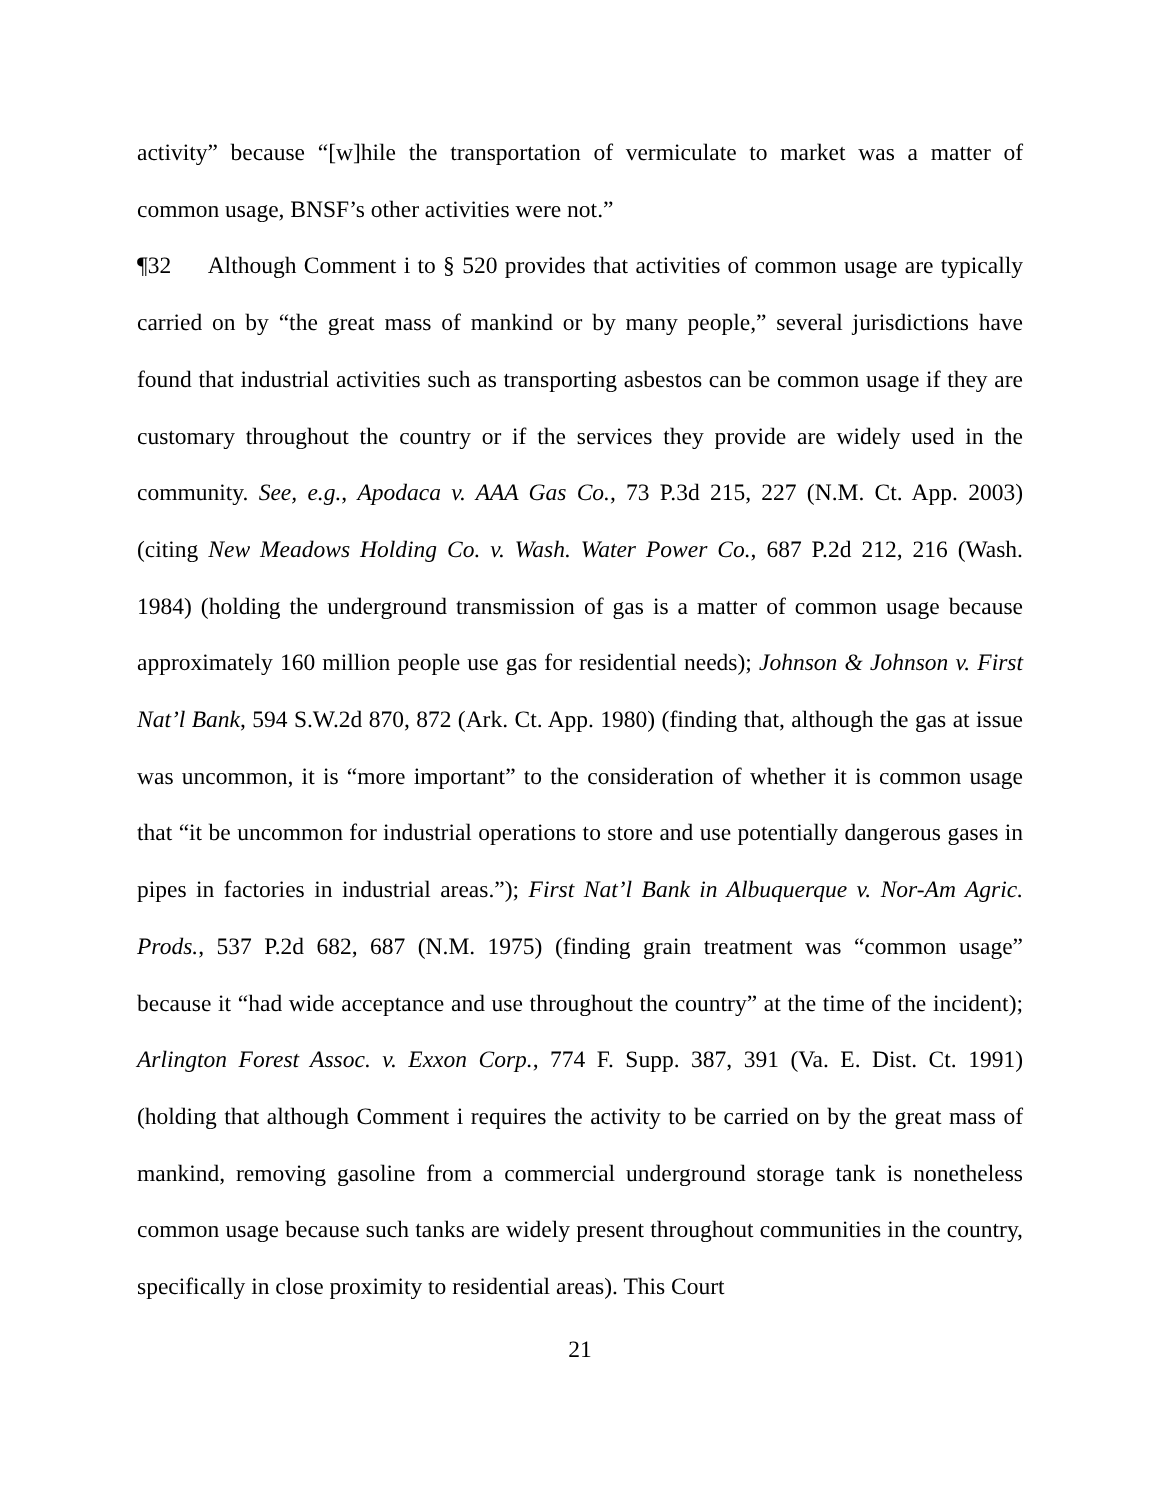activity” because “[w]hile the transportation of vermiculate to market was a matter of common usage, BNSF’s other activities were not.”
¶32 Although Comment i to § 520 provides that activities of common usage are typically carried on by “the great mass of mankind or by many people,” several jurisdictions have found that industrial activities such as transporting asbestos can be common usage if they are customary throughout the country or if the services they provide are widely used in the community. See, e.g., Apodaca v. AAA Gas Co., 73 P.3d 215, 227 (N.M. Ct. App. 2003) (citing New Meadows Holding Co. v. Wash. Water Power Co., 687 P.2d 212, 216 (Wash. 1984) (holding the underground transmission of gas is a matter of common usage because approximately 160 million people use gas for residential needs); Johnson & Johnson v. First Nat’l Bank, 594 S.W.2d 870, 872 (Ark. Ct. App. 1980) (finding that, although the gas at issue was uncommon, it is “more important” to the consideration of whether it is common usage that “it be uncommon for industrial operations to store and use potentially dangerous gases in pipes in factories in industrial areas.”); First Nat’l Bank in Albuquerque v. Nor-Am Agric. Prods., 537 P.2d 682, 687 (N.M. 1975) (finding grain treatment was “common usage” because it “had wide acceptance and use throughout the country” at the time of the incident); Arlington Forest Assoc. v. Exxon Corp., 774 F. Supp. 387, 391 (Va. E. Dist. Ct. 1991) (holding that although Comment i requires the activity to be carried on by the great mass of mankind, removing gasoline from a commercial underground storage tank is nonetheless common usage because such tanks are widely present throughout communities in the country, specifically in close proximity to residential areas). This Court
21